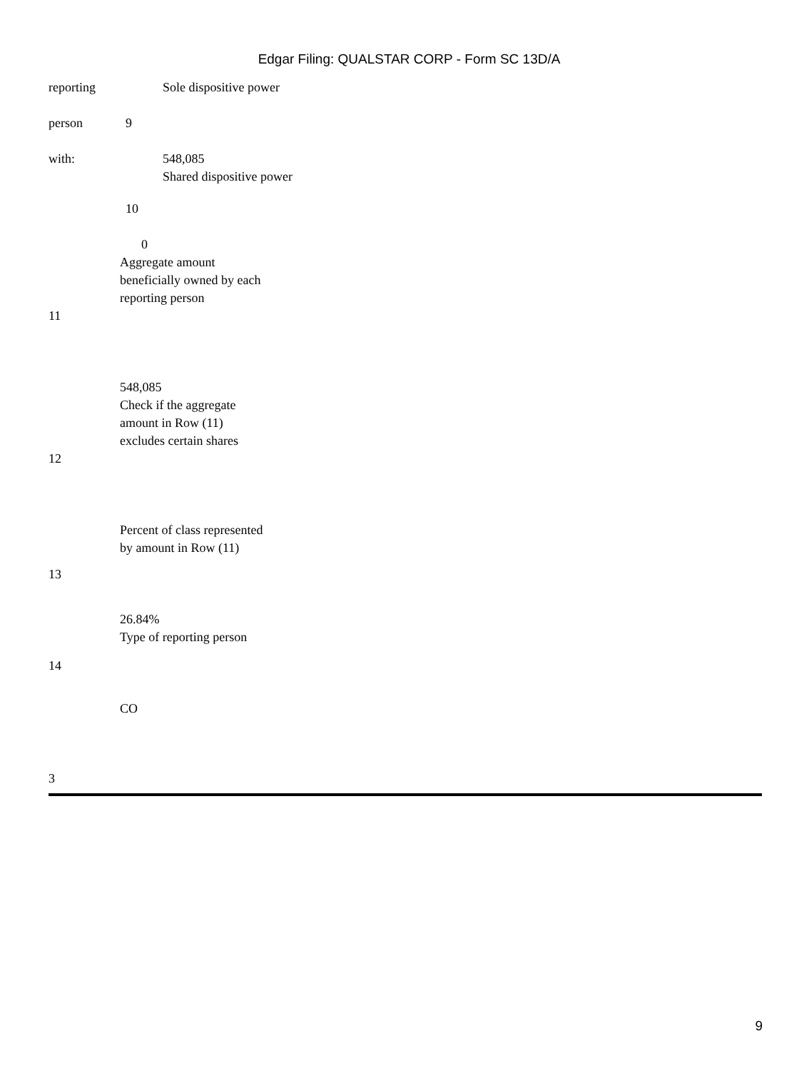Edgar Filing: QUALSTAR CORP - Form SC 13D/A
| reporting | | Sole dispositive power |
| person | 9 | |
| with: | | 548,085 Shared dispositive power |
| | 10 | |
| | 0 | |
| 11 | Aggregate amount beneficially owned by each reporting person 548,085 |
| 12 | Check if the aggregate amount in Row (11) excludes certain shares |
| 13 | Percent of class represented by amount in Row (11) 26.84% |
| 14 | Type of reporting person CO |
3
9